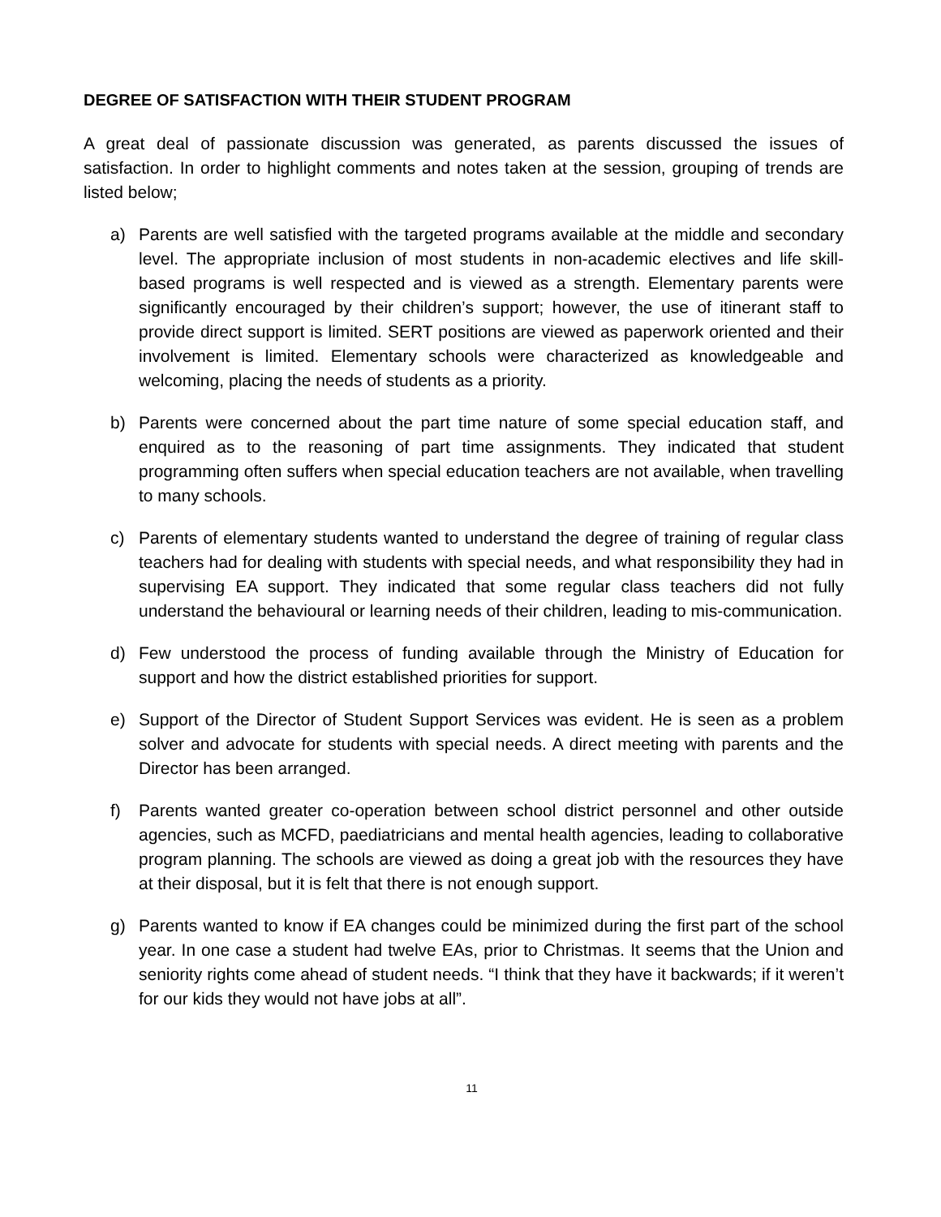DEGREE OF SATISFACTION WITH THEIR STUDENT PROGRAM
A great deal of passionate discussion was generated, as parents discussed the issues of satisfaction. In order to highlight comments and notes taken at the session, grouping of trends are listed below;
a) Parents are well satisfied with the targeted programs available at the middle and secondary level. The appropriate inclusion of most students in non-academic electives and life skill-based programs is well respected and is viewed as a strength. Elementary parents were significantly encouraged by their children’s support; however, the use of itinerant staff to provide direct support is limited. SERT positions are viewed as paperwork oriented and their involvement is limited. Elementary schools were characterized as knowledgeable and welcoming, placing the needs of students as a priority.
b) Parents were concerned about the part time nature of some special education staff, and enquired as to the reasoning of part time assignments. They indicated that student programming often suffers when special education teachers are not available, when travelling to many schools.
c) Parents of elementary students wanted to understand the degree of training of regular class teachers had for dealing with students with special needs, and what responsibility they had in supervising EA support. They indicated that some regular class teachers did not fully understand the behavioural or learning needs of their children, leading to mis-communication.
d) Few understood the process of funding available through the Ministry of Education for support and how the district established priorities for support.
e) Support of the Director of Student Support Services was evident. He is seen as a problem solver and advocate for students with special needs. A direct meeting with parents and the Director has been arranged.
f) Parents wanted greater co-operation between school district personnel and other outside agencies, such as MCFD, paediatricians and mental health agencies, leading to collaborative program planning. The schools are viewed as doing a great job with the resources they have at their disposal, but it is felt that there is not enough support.
g) Parents wanted to know if EA changes could be minimized during the first part of the school year. In one case a student had twelve EAs, prior to Christmas. It seems that the Union and seniority rights come ahead of student needs. “I think that they have it backwards; if it weren’t for our kids they would not have jobs at all”.
11